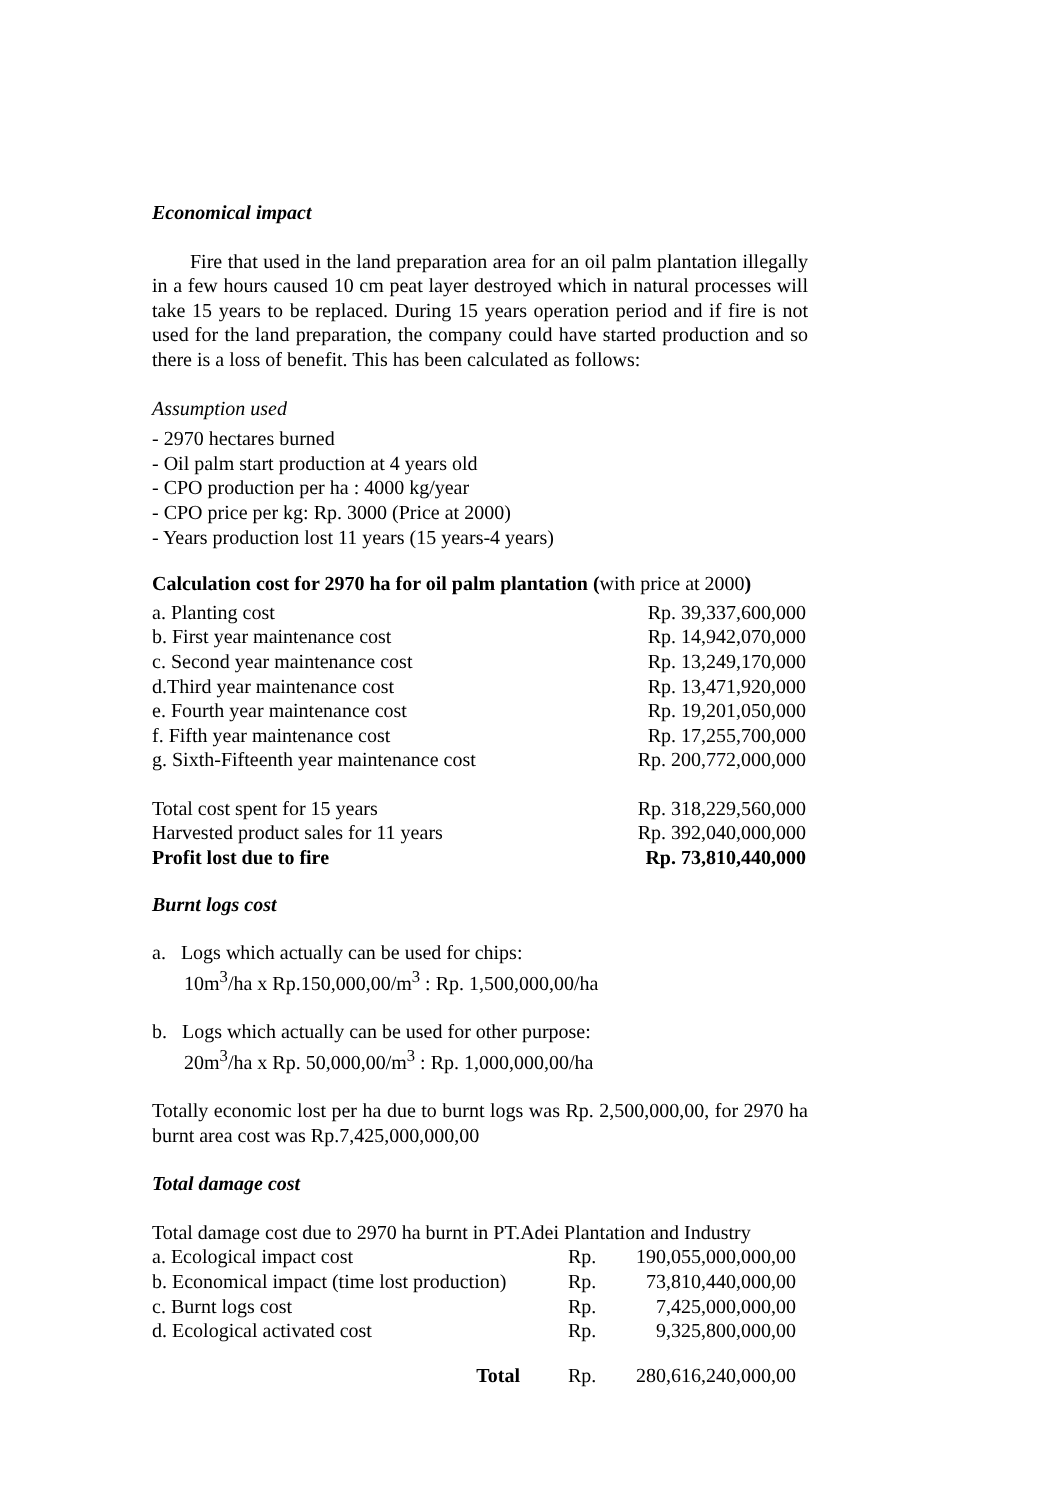Economical impact
Fire that used in the land preparation area for an oil palm plantation illegally in a few hours caused 10 cm peat layer destroyed which in natural processes will take 15 years to be replaced. During 15 years operation period and if fire is not used for the land preparation, the company could have started production and so there is a loss of benefit. This has been calculated as follows:
Assumption used
- 2970 hectares burned
- Oil palm start production at 4 years old
- CPO production per ha : 4000 kg/year
- CPO price per kg: Rp. 3000 (Price at 2000)
- Years production lost 11 years (15 years-4 years)
Calculation cost for 2970 ha for oil palm plantation (with price at 2000)
| a. Planting cost | Rp. 39,337,600,000 |
| b. First year maintenance cost | Rp. 14,942,070,000 |
| c. Second year maintenance cost | Rp. 13,249,170,000 |
| d.Third year maintenance cost | Rp. 13,471,920,000 |
| e. Fourth year maintenance cost | Rp. 19,201,050,000 |
| f. Fifth year maintenance cost | Rp. 17,255,700,000 |
| g. Sixth-Fifteenth year maintenance cost | Rp. 200,772,000,000 |
| Total cost spent for 15 years | Rp. 318,229,560,000 |
| Harvested product sales for 11 years | Rp. 392,040,000,000 |
| Profit lost due to fire | Rp. 73,810,440,000 |
Burnt logs cost
a. Logs which actually can be used for chips:
10m<sup>3</sup>/ha x Rp.150,000,00/m<sup>3</sup> : Rp. 1,500,000,00/ha
b. Logs which actually can be used for other purpose:
20m<sup>3</sup>/ha x Rp. 50,000,00/m<sup>3</sup> : Rp. 1,000,000,00/ha
Totally economic lost per ha due to burnt logs was Rp. 2,500,000,00, for 2970 ha burnt area cost was Rp.7,425,000,000,00
Total damage cost
Total damage cost due to 2970 ha burnt in PT.Adei Plantation and Industry
| a. Ecological impact cost | Rp. | 190,055,000,000,00 |
| b. Economical impact (time lost production) | Rp. | 73,810,440,000,00 |
| c. Burnt logs cost | Rp. | 7,425,000,000,00 |
| d. Ecological activated cost | Rp. | 9,325,800,000,00 |
| Total | Rp. | 280,616,240,000,00 |